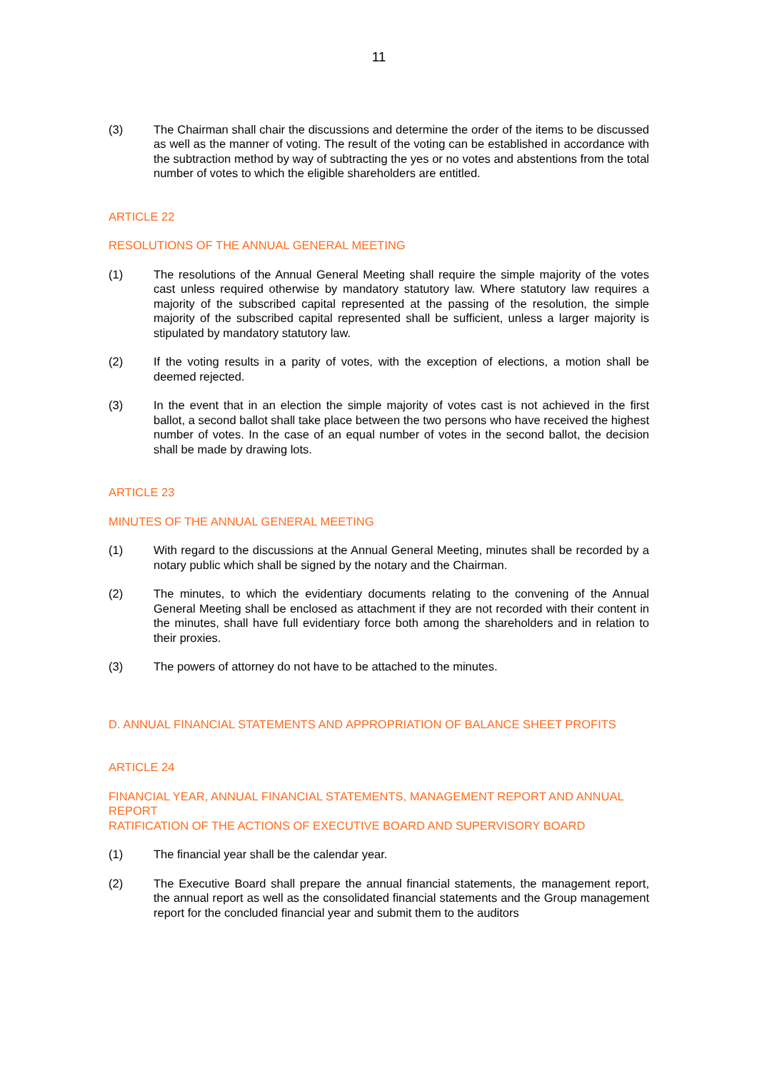11
(3) The Chairman shall chair the discussions and determine the order of the items to be discussed as well as the manner of voting. The result of the voting can be established in accordance with the subtraction method by way of subtracting the yes or no votes and abstentions from the total number of votes to which the eligible shareholders are entitled.
ARTICLE 22
RESOLUTIONS OF THE ANNUAL GENERAL MEETING
(1) The resolutions of the Annual General Meeting shall require the simple majority of the votes cast unless required otherwise by mandatory statutory law. Where statutory law requires a majority of the subscribed capital represented at the passing of the resolution, the simple majority of the subscribed capital represented shall be sufficient, unless a larger majority is stipulated by mandatory statutory law.
(2) If the voting results in a parity of votes, with the exception of elections, a motion shall be deemed rejected.
(3) In the event that in an election the simple majority of votes cast is not achieved in the first ballot, a second ballot shall take place between the two persons who have received the highest number of votes. In the case of an equal number of votes in the second ballot, the decision shall be made by drawing lots.
ARTICLE 23
MINUTES OF THE ANNUAL GENERAL MEETING
(1) With regard to the discussions at the Annual General Meeting, minutes shall be recorded by a notary public which shall be signed by the notary and the Chairman.
(2) The minutes, to which the evidentiary documents relating to the convening of the Annual General Meeting shall be enclosed as attachment if they are not recorded with their content in the minutes, shall have full evidentiary force both among the shareholders and in relation to their proxies.
(3) The powers of attorney do not have to be attached to the minutes.
D. ANNUAL FINANCIAL STATEMENTS AND APPROPRIATION OF BALANCE SHEET PROFITS
ARTICLE 24
FINANCIAL YEAR, ANNUAL FINANCIAL STATEMENTS, MANAGEMENT REPORT AND ANNUAL REPORT
RATIFICATION OF THE ACTIONS OF EXECUTIVE BOARD AND SUPERVISORY BOARD
(1) The financial year shall be the calendar year.
(2) The Executive Board shall prepare the annual financial statements, the management report, the annual report as well as the consolidated financial statements and the Group management report for the concluded financial year and submit them to the auditors